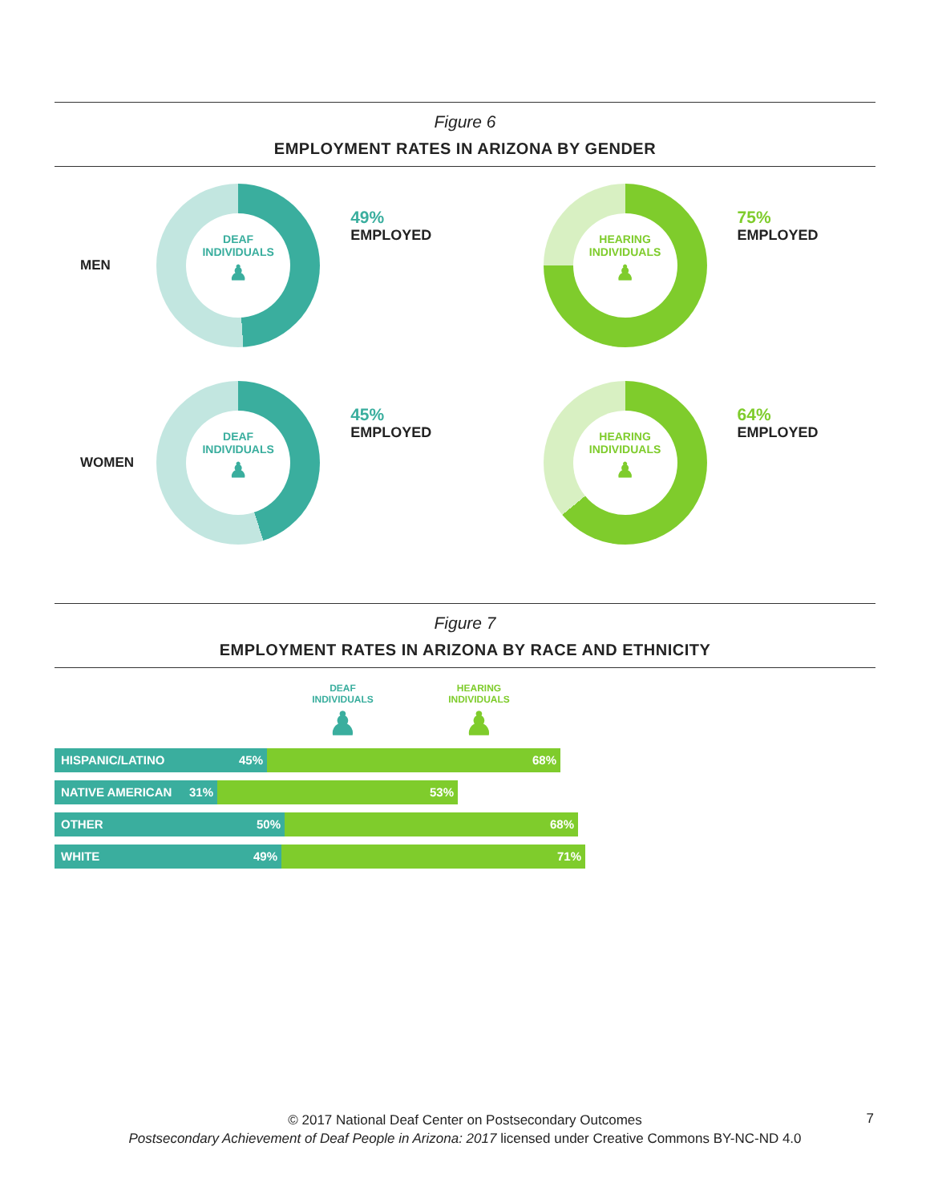Figure 6
EMPLOYMENT RATES IN ARIZONA BY GENDER
MEN
DEAF
INDIVIDUALS
♟
49%
EMPLOYED
HEARING
INDIVIDUALS
♟
75%
EMPLOYED
WOMEN
DEAF
INDIVIDUALS
♟
45%
EMPLOYED
HEARING
INDIVIDUALS
♟
64%
EMPLOYED
Figure 7
EMPLOYMENT RATES IN ARIZONA BY RACE AND ETHNICITY
DEAF
INDIVIDUALS
♟
HEARING
INDIVIDUALS
♟
HISPANIC/LATINO 45% 68%
NATIVE AMERICAN 31% 53%
OTHER 50% 68%
WHITE 49% 71%
© 2017 National Deaf Center on Postsecondary Outcomes
Postsecondary Achievement of Deaf People in Arizona: 2017 licensed under Creative Commons BY-NC-ND 4.0
7